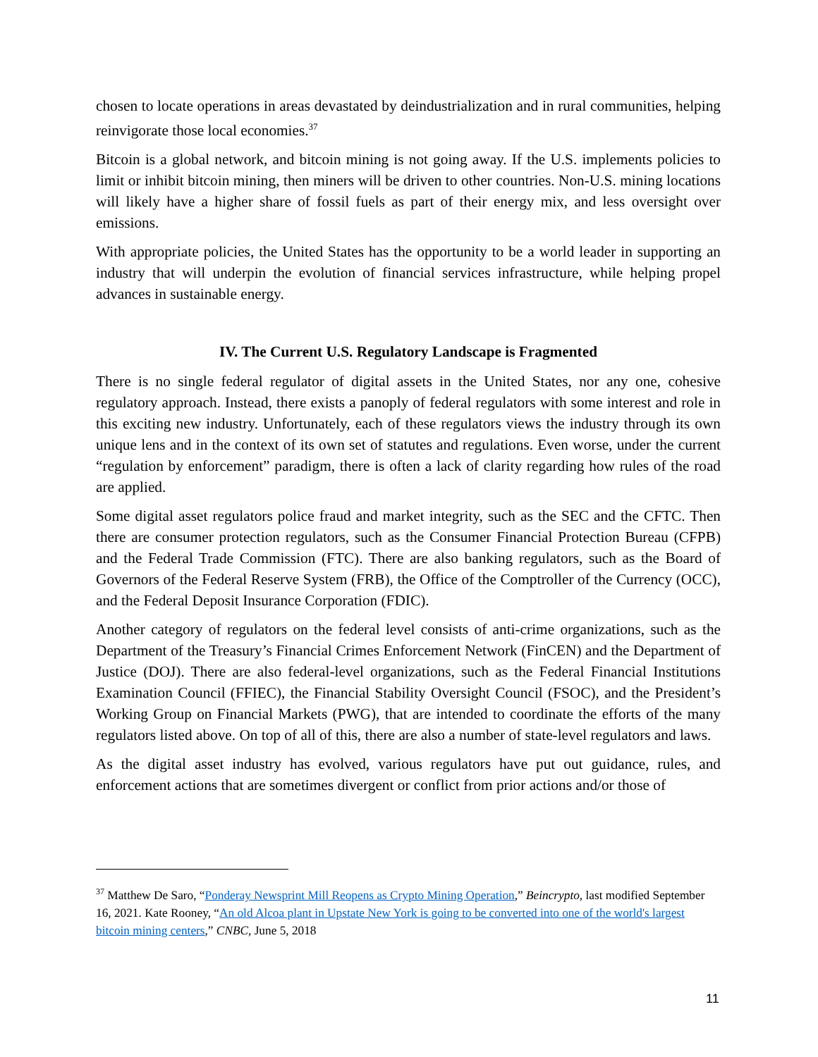chosen to locate operations in areas devastated by deindustrialization and in rural communities, helping reinvigorate those local economies.<sup>37</sup>
Bitcoin is a global network, and bitcoin mining is not going away. If the U.S. implements policies to limit or inhibit bitcoin mining, then miners will be driven to other countries. Non-U.S. mining locations will likely have a higher share of fossil fuels as part of their energy mix, and less oversight over emissions.
With appropriate policies, the United States has the opportunity to be a world leader in supporting an industry that will underpin the evolution of financial services infrastructure, while helping propel advances in sustainable energy.
IV. The Current U.S. Regulatory Landscape is Fragmented
There is no single federal regulator of digital assets in the United States, nor any one, cohesive regulatory approach. Instead, there exists a panoply of federal regulators with some interest and role in this exciting new industry. Unfortunately, each of these regulators views the industry through its own unique lens and in the context of its own set of statutes and regulations. Even worse, under the current “regulation by enforcement” paradigm, there is often a lack of clarity regarding how rules of the road are applied.
Some digital asset regulators police fraud and market integrity, such as the SEC and the CFTC. Then there are consumer protection regulators, such as the Consumer Financial Protection Bureau (CFPB) and the Federal Trade Commission (FTC). There are also banking regulators, such as the Board of Governors of the Federal Reserve System (FRB), the Office of the Comptroller of the Currency (OCC), and the Federal Deposit Insurance Corporation (FDIC).
Another category of regulators on the federal level consists of anti-crime organizations, such as the Department of the Treasury’s Financial Crimes Enforcement Network (FinCEN) and the Department of Justice (DOJ). There are also federal-level organizations, such as the Federal Financial Institutions Examination Council (FFIEC), the Financial Stability Oversight Council (FSOC), and the President’s Working Group on Financial Markets (PWG), that are intended to coordinate the efforts of the many regulators listed above. On top of all of this, there are also a number of state-level regulators and laws.
As the digital asset industry has evolved, various regulators have put out guidance, rules, and enforcement actions that are sometimes divergent or conflict from prior actions and/or those of
<sup>37</sup> Matthew De Saro, “Ponderay Newsprint Mill Reopens as Crypto Mining Operation,” Beincrypto, last modified September 16, 2021. Kate Rooney, “An old Alcoa plant in Upstate New York is going to be converted into one of the world's largest bitcoin mining centers,” CNBC, June 5, 2018
11